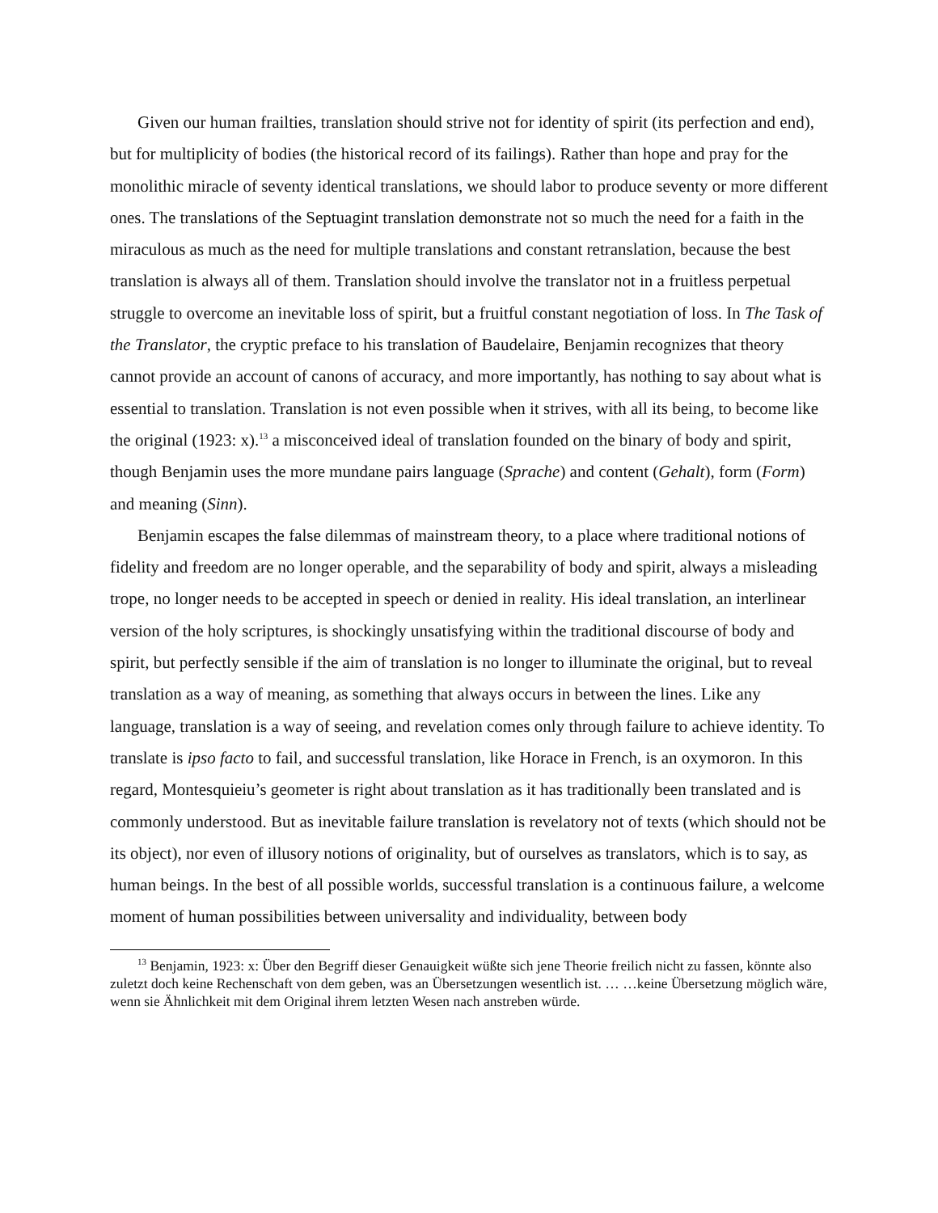Given our human frailties, translation should strive not for identity of spirit (its perfection and end), but for multiplicity of bodies (the historical record of its failings). Rather than hope and pray for the monolithic miracle of seventy identical translations, we should labor to produce seventy or more different ones. The translations of the Septuagint translation demonstrate not so much the need for a faith in the miraculous as much as the need for multiple translations and constant retranslation, because the best translation is always all of them. Translation should involve the translator not in a fruitless perpetual struggle to overcome an inevitable loss of spirit, but a fruitful constant negotiation of loss. In The Task of the Translator, the cryptic preface to his translation of Baudelaire, Benjamin recognizes that theory cannot provide an account of canons of accuracy, and more importantly, has nothing to say about what is essential to translation. Translation is not even possible when it strives, with all its being, to become like the original (1923: x).<sup>13</sup> a misconceived ideal of translation founded on the binary of body and spirit, though Benjamin uses the more mundane pairs language (Sprache) and content (Gehalt), form (Form) and meaning (Sinn).
Benjamin escapes the false dilemmas of mainstream theory, to a place where traditional notions of fidelity and freedom are no longer operable, and the separability of body and spirit, always a misleading trope, no longer needs to be accepted in speech or denied in reality. His ideal translation, an interlinear version of the holy scriptures, is shockingly unsatisfying within the traditional discourse of body and spirit, but perfectly sensible if the aim of translation is no longer to illuminate the original, but to reveal translation as a way of meaning, as something that always occurs in between the lines. Like any language, translation is a way of seeing, and revelation comes only through failure to achieve identity. To translate is ipso facto to fail, and successful translation, like Horace in French, is an oxymoron. In this regard, Montesquieiu’s geometer is right about translation as it has traditionally been translated and is commonly understood. But as inevitable failure translation is revelatory not of texts (which should not be its object), nor even of illusory notions of originality, but of ourselves as translators, which is to say, as human beings. In the best of all possible worlds, successful translation is a continuous failure, a welcome moment of human possibilities between universality and individuality, between body
<sup>13</sup> Benjamin, 1923: x: Über den Begriff dieser Genauigkeit wüßte sich jene Theorie freilich nicht zu fassen, könnte also zuletzt doch keine Rechenschaft von dem geben, was an Übersetzungen wesentlich ist. … …keine Übersetzung möglich wäre, wenn sie Ähnlichkeit mit dem Original ihrem letzten Wesen nach anstreben würde.